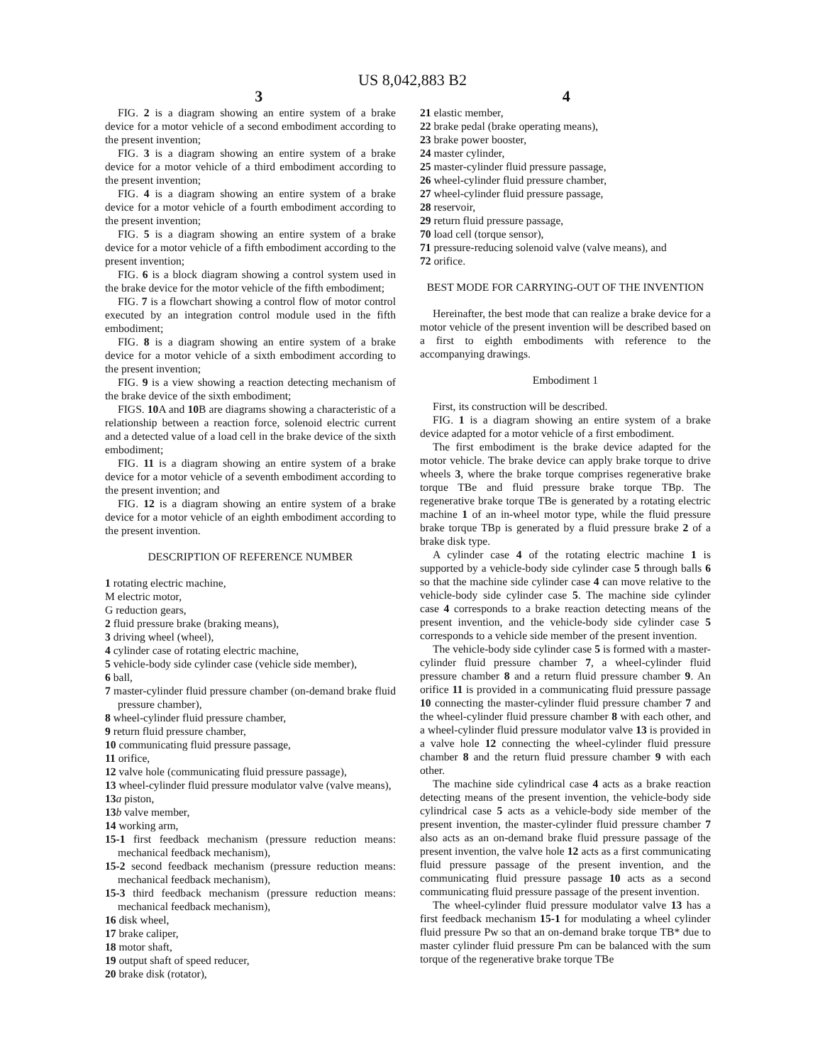US 8,042,883 B2
3 4
FIG. 2 is a diagram showing an entire system of a brake device for a motor vehicle of a second embodiment according to the present invention;
FIG. 3 is a diagram showing an entire system of a brake device for a motor vehicle of a third embodiment according to the present invention;
FIG. 4 is a diagram showing an entire system of a brake device for a motor vehicle of a fourth embodiment according to the present invention;
FIG. 5 is a diagram showing an entire system of a brake device for a motor vehicle of a fifth embodiment according to the present invention;
FIG. 6 is a block diagram showing a control system used in the brake device for the motor vehicle of the fifth embodiment;
FIG. 7 is a flowchart showing a control flow of motor control executed by an integration control module used in the fifth embodiment;
FIG. 8 is a diagram showing an entire system of a brake device for a motor vehicle of a sixth embodiment according to the present invention;
FIG. 9 is a view showing a reaction detecting mechanism of the brake device of the sixth embodiment;
FIGS. 10 A and 10 B are diagrams showing a characteristic of a relationship between a reaction force, solenoid electric current and a detected value of a load cell in the brake device of the sixth embodiment;
FIG. 11 is a diagram showing an entire system of a brake device for a motor vehicle of a seventh embodiment according to the present invention; and
FIG. 12 is a diagram showing an entire system of a brake device for a motor vehicle of an eighth embodiment according to the present invention.
DESCRIPTION OF REFERENCE NUMBER
1 rotating electric machine,
M electric motor,
G reduction gears,
2 fluid pressure brake (braking means),
3 driving wheel (wheel),
4 cylinder case of rotating electric machine,
5 vehicle-body side cylinder case (vehicle side member),
6 ball,
7 master-cylinder fluid pressure chamber (on-demand brake fluid pressure chamber),
8 wheel-cylinder fluid pressure chamber,
9 return fluid pressure chamber,
10 communicating fluid pressure passage,
11 orifice,
12 valve hole (communicating fluid pressure passage),
13 wheel-cylinder fluid pressure modulator valve (valve means),
13 a piston,
13 b valve member,
14 working arm,
15-1 first feedback mechanism (pressure reduction means: mechanical feedback mechanism),
15-2 second feedback mechanism (pressure reduction means: mechanical feedback mechanism),
15-3 third feedback mechanism (pressure reduction means: mechanical feedback mechanism),
16 disk wheel,
17 brake caliper,
18 motor shaft,
19 output shaft of speed reducer,
20 brake disk (rotator),
21 elastic member,
22 brake pedal (brake operating means),
23 brake power booster,
24 master cylinder,
25 master-cylinder fluid pressure passage,
26 wheel-cylinder fluid pressure chamber,
27 wheel-cylinder fluid pressure passage,
28 reservoir,
29 return fluid pressure passage,
70 load cell (torque sensor),
71 pressure-reducing solenoid valve (valve means), and
72 orifice.
BEST MODE FOR CARRYING-OUT OF THE INVENTION
Hereinafter, the best mode that can realize a brake device for a motor vehicle of the present invention will be described based on a first to eighth embodiments with reference to the accompanying drawings.
Embodiment 1
First, its construction will be described.
FIG. 1 is a diagram showing an entire system of a brake device adapted for a motor vehicle of a first embodiment.
The first embodiment is the brake device adapted for the motor vehicle. The brake device can apply brake torque to drive wheels 3, where the brake torque comprises regenerative brake torque TBe and fluid pressure brake torque TBp. The regenerative brake torque TBe is generated by a rotating electric machine 1 of an in-wheel motor type, while the fluid pressure brake torque TBp is generated by a fluid pressure brake 2 of a brake disk type.
A cylinder case 4 of the rotating electric machine 1 is supported by a vehicle-body side cylinder case 5 through balls 6 so that the machine side cylinder case 4 can move relative to the vehicle-body side cylinder case 5. The machine side cylinder case 4 corresponds to a brake reaction detecting means of the present invention, and the vehicle-body side cylinder case 5 corresponds to a vehicle side member of the present invention.
The vehicle-body side cylinder case 5 is formed with a master-cylinder fluid pressure chamber 7, a wheel-cylinder fluid pressure chamber 8 and a return fluid pressure chamber 9. An orifice 11 is provided in a communicating fluid pressure passage 10 connecting the master-cylinder fluid pressure chamber 7 and the wheel-cylinder fluid pressure chamber 8 with each other, and a wheel-cylinder fluid pressure modulator valve 13 is provided in a valve hole 12 connecting the wheel-cylinder fluid pressure chamber 8 and the return fluid pressure chamber 9 with each other.
The machine side cylindrical case 4 acts as a brake reaction detecting means of the present invention, the vehicle-body side cylindrical case 5 acts as a vehicle-body side member of the present invention, the master-cylinder fluid pressure chamber 7 also acts as an on-demand brake fluid pressure passage of the present invention, the valve hole 12 acts as a first communicating fluid pressure passage of the present invention, and the communicating fluid pressure passage 10 acts as a second communicating fluid pressure passage of the present invention.
The wheel-cylinder fluid pressure modulator valve 13 has a first feedback mechanism 15-1 for modulating a wheel cylinder fluid pressure Pw so that an on-demand brake torque TB* due to master cylinder fluid pressure Pm can be balanced with the sum torque of the regenerative brake torque TBe